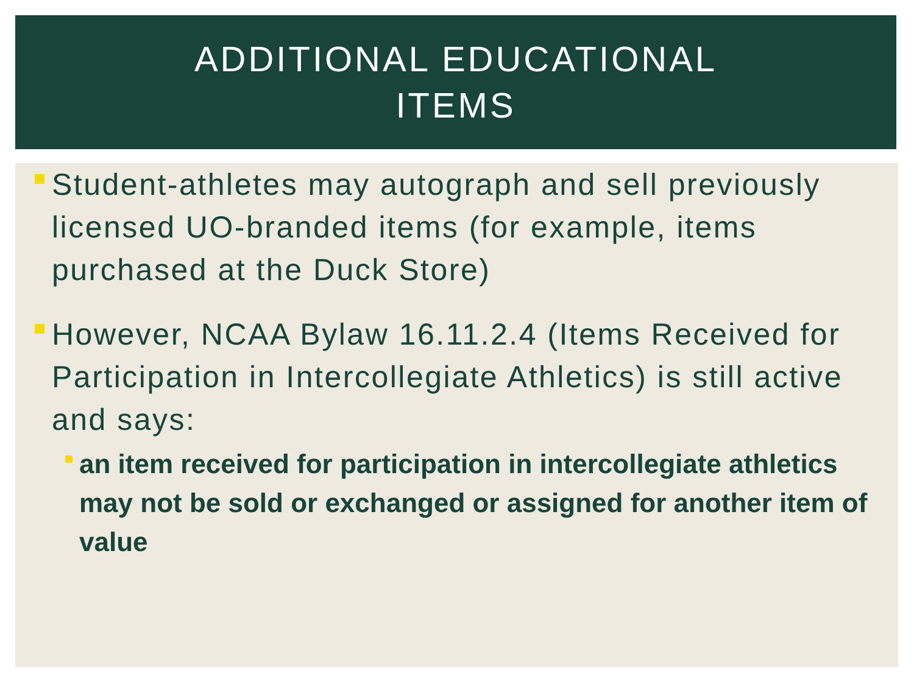ADDITIONAL EDUCATIONAL
ITEMS
Student-athletes may autograph and sell previously licensed UO-branded items (for example, items purchased at the Duck Store)
However, NCAA Bylaw 16.11.2.4 (Items Received for Participation in Intercollegiate Athletics) is still active and says:
an item received for participation in intercollegiate athletics may not be sold or exchanged or assigned for another item of value